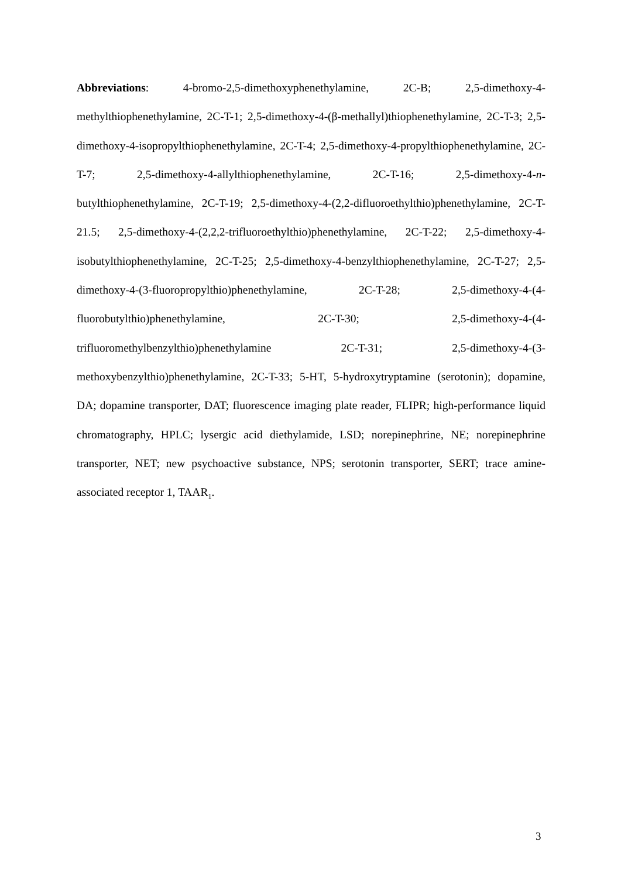Abbreviations: 4-bromo-2,5-dimethoxyphenethylamine, 2C-B; 2,5-dimethoxy-4-methylthiophenethylamine, 2C-T-1; 2,5-dimethoxy-4-(β-methallyl)thiophenethylamine, 2C-T-3; 2,5-dimethoxy-4-isopropylthiophenethylamine, 2C-T-4; 2,5-dimethoxy-4-propylthiophenethylamine, 2C-T-7; 2,5-dimethoxy-4-allylthiophenethylamine, 2C-T-16; 2,5-dimethoxy-4-n-butylthiophenethylamine, 2C-T-19; 2,5-dimethoxy-4-(2,2-difluoroethylthio)phenethylamine, 2C-T-21.5; 2,5-dimethoxy-4-(2,2,2-trifluoroethylthio)phenethylamine, 2C-T-22; 2,5-dimethoxy-4-isobutylthiophenethylamine, 2C-T-25; 2,5-dimethoxy-4-benzylthiophenethylamine, 2C-T-27; 2,5-dimethoxy-4-(3-fluoropropylthio)phenethylamine, 2C-T-28; 2,5-dimethoxy-4-(4-fluorobutylthio)phenethylamine, 2C-T-30; 2,5-dimethoxy-4-(4-trifluoromethylbenzylthio)phenethylamine 2C-T-31; 2,5-dimethoxy-4-(3-methoxybenzylthio)phenethylamine, 2C-T-33; 5-HT, 5-hydroxytryptamine (serotonin); dopamine, DA; dopamine transporter, DAT; fluorescence imaging plate reader, FLIPR; high-performance liquid chromatography, HPLC; lysergic acid diethylamide, LSD; norepinephrine, NE; norepinephrine transporter, NET; new psychoactive substance, NPS; serotonin transporter, SERT; trace amine-associated receptor 1, TAAR<sub>1</sub>.
3